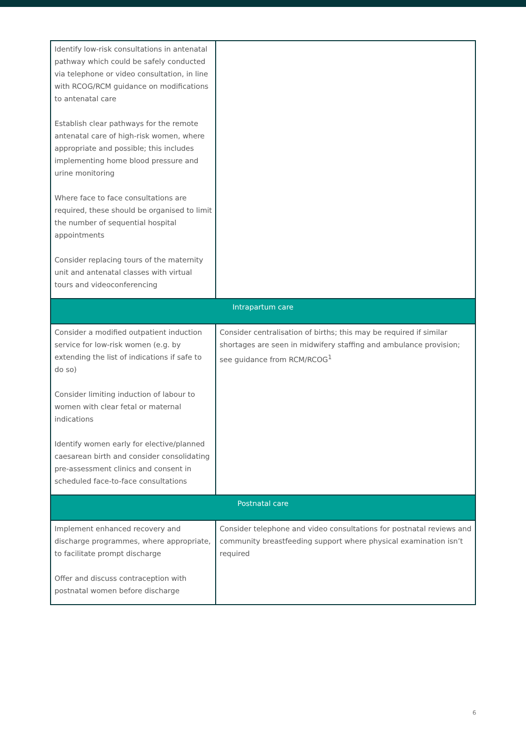| Identify low-risk consultations in antenatal pathway which could be safely conducted via telephone or video consultation, in line with RCOG/RCM guidance on modifications to antenatal care Establish clear pathways for the remote antenatal care of high-risk women, where appropriate and possible; this includes implementing home blood pressure and urine monitoring Where face to face consultations are required, these should be organised to limit the number of sequential hospital appointments Consider replacing tours of the maternity unit and antenatal classes with virtual tours and videoconferencing | |
| Intrapartum care | |
| Consider a modified outpatient induction service for low-risk women (e.g. by extending the list of indications if safe to do so) Consider limiting induction of labour to women with clear fetal or maternal indications Identify women early for elective/planned caesarean birth and consider consolidating pre-assessment clinics and consent in scheduled face-to-face consultations | Consider centralisation of births; this may be required if similar shortages are seen in midwifery staffing and ambulance provision; see guidance from RCM/RCOG<sup>1</sup> |
| Postnatal care | |
| Implement enhanced recovery and discharge programmes, where appropriate, to facilitate prompt discharge Offer and discuss contraception with postnatal women before discharge | Consider telephone and video consultations for postnatal reviews and community breastfeeding support where physical examination isn’t required |
6